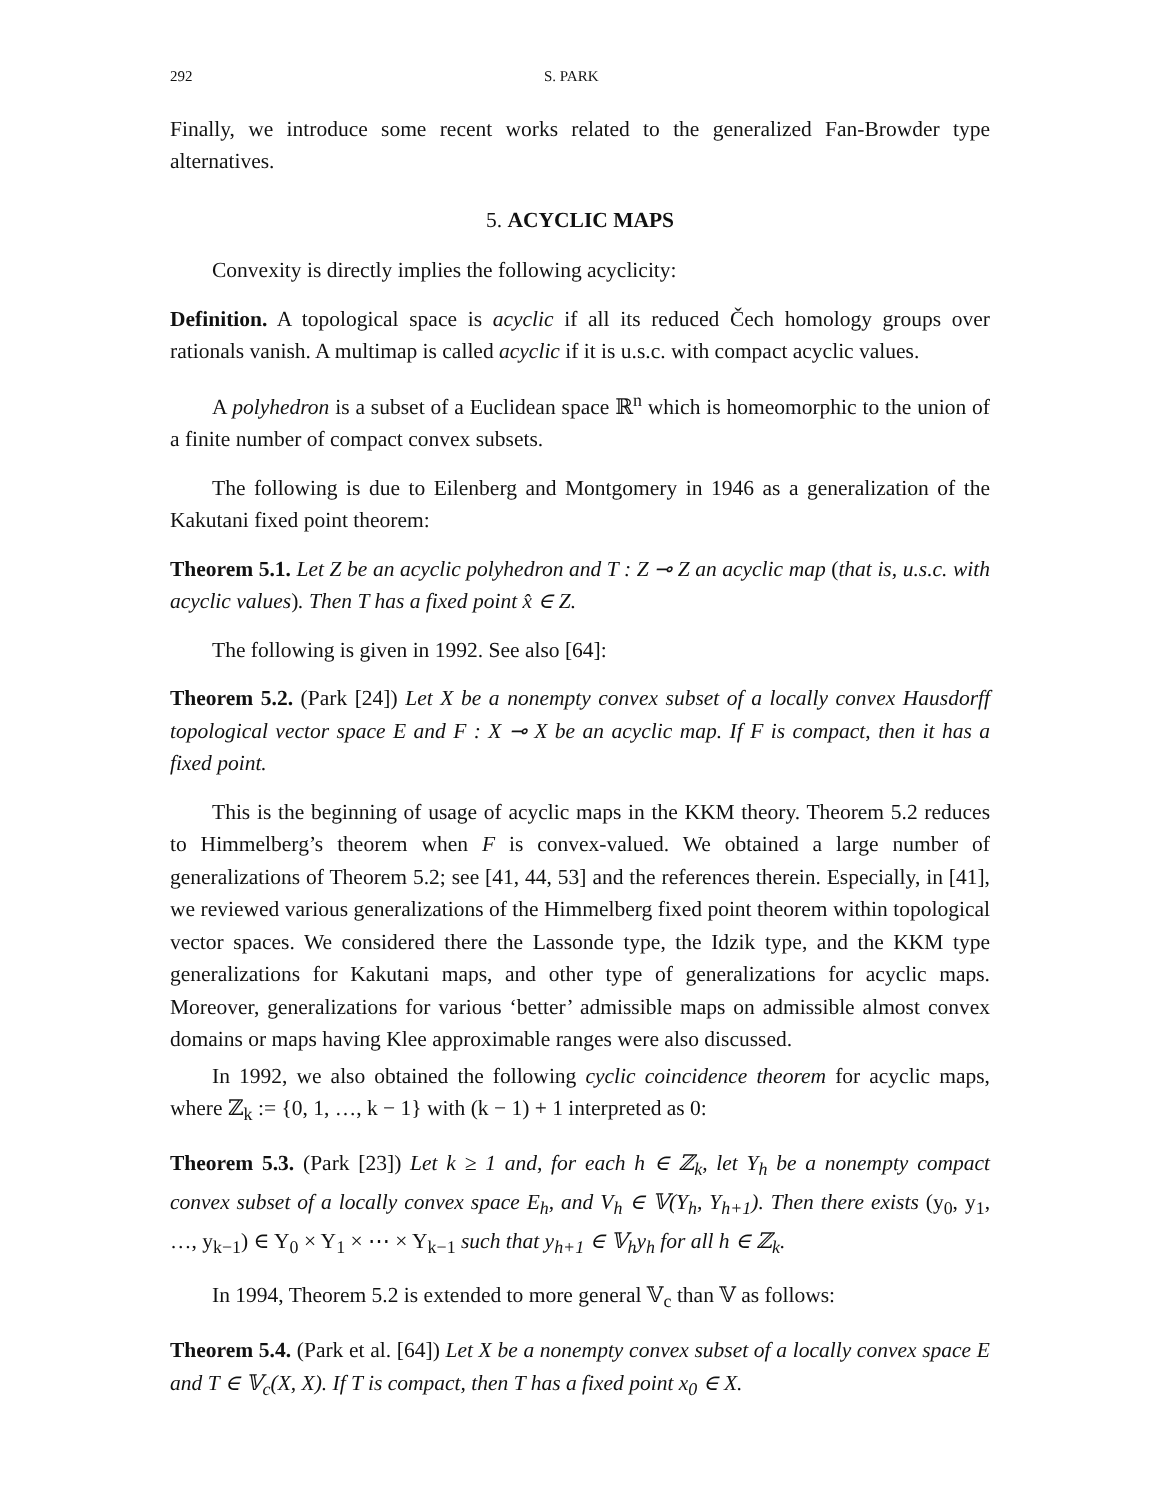292 S. PARK
Finally, we introduce some recent works related to the generalized Fan-Browder type alternatives.
5. ACYCLIC MAPS
Convexity is directly implies the following acyclicity:
Definition. A topological space is acyclic if all its reduced Čech homology groups over rationals vanish. A multimap is called acyclic if it is u.s.c. with compact acyclic values.
A polyhedron is a subset of a Euclidean space ℝ<sup>n</sup> which is homeomorphic to the union of a finite number of compact convex subsets.
The following is due to Eilenberg and Montgomery in 1946 as a generalization of the Kakutani fixed point theorem:
Theorem 5.1. Let Z be an acyclic polyhedron and T : Z ⊸ Z an acyclic map (that is, u.s.c. with acyclic values). Then T has a fixed point x̂ ∈ Z.
The following is given in 1992. See also [64]:
Theorem 5.2. (Park [24]) Let X be a nonempty convex subset of a locally convex Hausdorff topological vector space E and F : X ⊸ X be an acyclic map. If F is compact, then it has a fixed point.
This is the beginning of usage of acyclic maps in the KKM theory. Theorem 5.2 reduces to Himmelberg’s theorem when F is convex-valued. We obtained a large number of generalizations of Theorem 5.2; see [41, 44, 53] and the references therein. Especially, in [41], we reviewed various generalizations of the Himmelberg fixed point theorem within topological vector spaces. We considered there the Lassonde type, the Idzik type, and the KKM type generalizations for Kakutani maps, and other type of generalizations for acyclic maps. Moreover, generalizations for various ‘better’ admissible maps on admissible almost convex domains or maps having Klee approximable ranges were also discussed.
In 1992, we also obtained the following cyclic coincidence theorem for acyclic maps, where ℤ<sub>k</sub> := {0, 1, …, k − 1} with (k − 1) + 1 interpreted as 0:
Theorem 5.3. (Park [23]) Let k ≥ 1 and, for each h ∈ ℤ<sub>k</sub>, let Y<sub>h</sub> be a nonempty compact convex subset of a locally convex space E<sub>h</sub>, and V<sub>h</sub> ∈ 𝕍(Y<sub>h</sub>, Y<sub>h+1</sub>). Then there exists (y<sub>0</sub>, y<sub>1</sub>, …, y<sub>k−1</sub>) ∈ Y<sub>0</sub> × Y<sub>1</sub> × ⋯ × Y<sub>k−1</sub> such that y<sub>h+1</sub> ∈ 𝕍<sub>h</sub>y<sub>h</sub> for all h ∈ ℤ<sub>k</sub>.
In 1994, Theorem 5.2 is extended to more general 𝕍<sub>c</sub> than 𝕍 as follows:
Theorem 5.4. (Park et al. [64]) Let X be a nonempty convex subset of a locally convex space E and T ∈ 𝕍<sub>c</sub>(X, X). If T is compact, then T has a fixed point x<sub>0</sub> ∈ X.